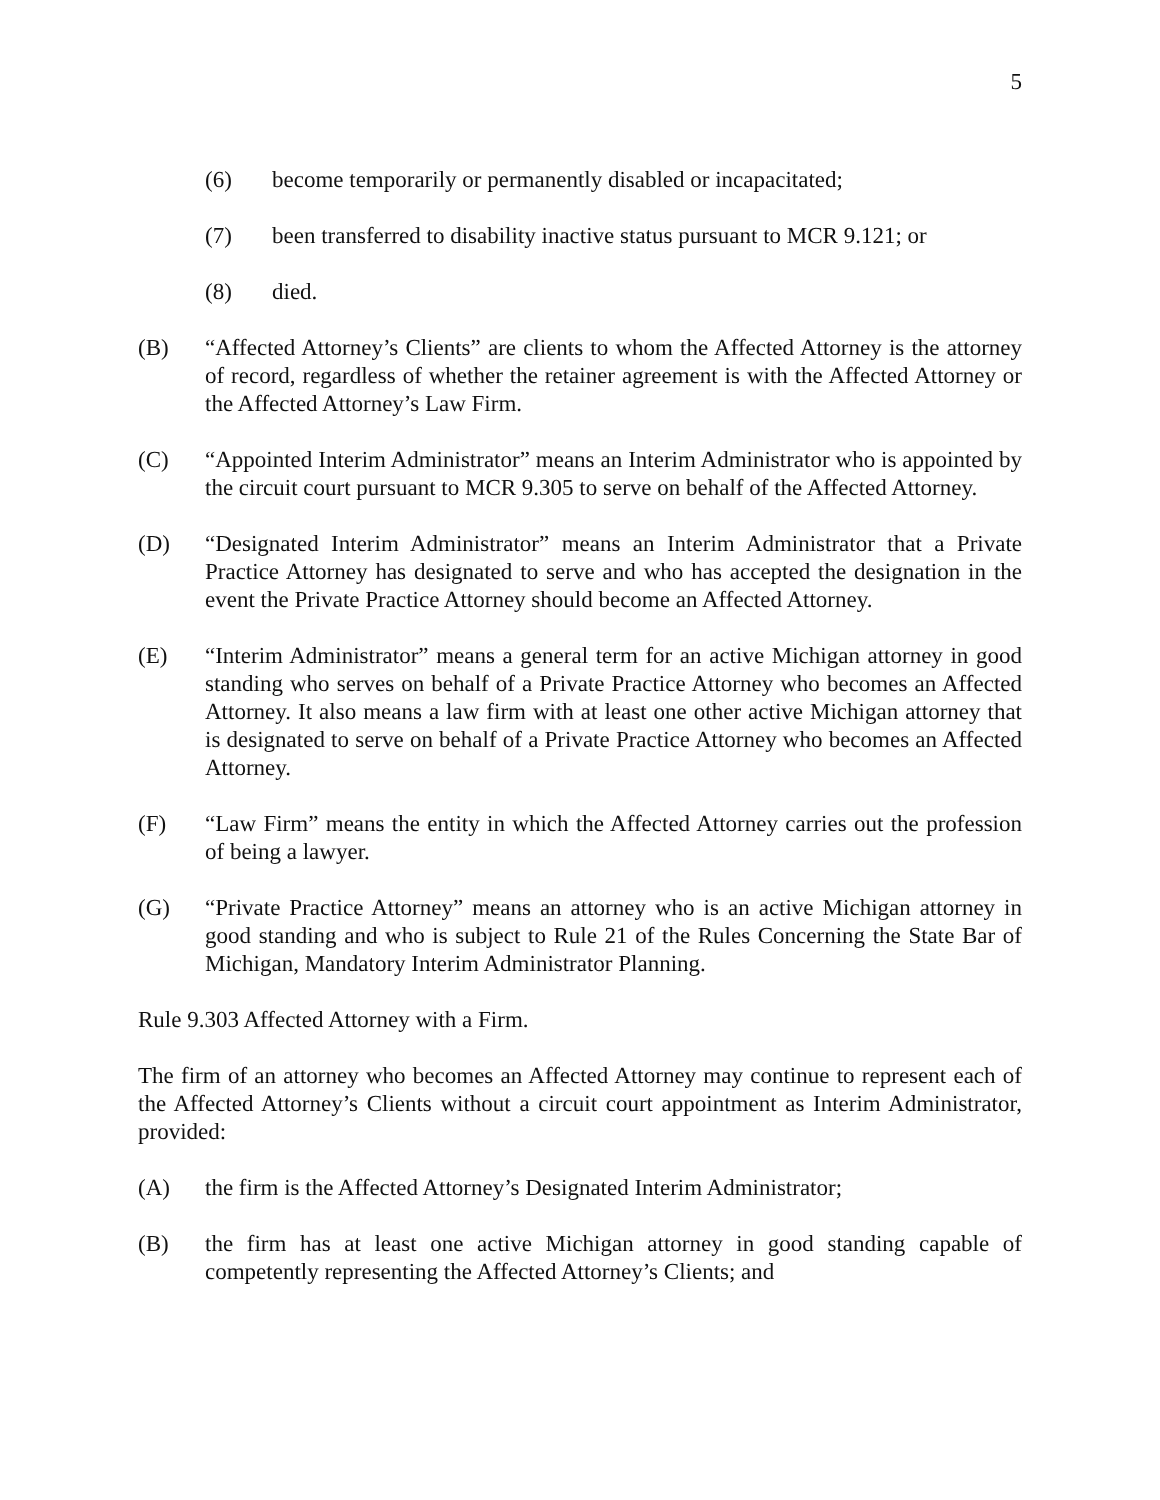5
(6) become temporarily or permanently disabled or incapacitated;
(7) been transferred to disability inactive status pursuant to MCR 9.121; or
(8) died.
(B) “Affected Attorney’s Clients” are clients to whom the Affected Attorney is the attorney of record, regardless of whether the retainer agreement is with the Affected Attorney or the Affected Attorney’s Law Firm.
(C) “Appointed Interim Administrator” means an Interim Administrator who is appointed by the circuit court pursuant to MCR 9.305 to serve on behalf of the Affected Attorney.
(D) “Designated Interim Administrator” means an Interim Administrator that a Private Practice Attorney has designated to serve and who has accepted the designation in the event the Private Practice Attorney should become an Affected Attorney.
(E) “Interim Administrator” means a general term for an active Michigan attorney in good standing who serves on behalf of a Private Practice Attorney who becomes an Affected Attorney. It also means a law firm with at least one other active Michigan attorney that is designated to serve on behalf of a Private Practice Attorney who becomes an Affected Attorney.
(F) “Law Firm” means the entity in which the Affected Attorney carries out the profession of being a lawyer.
(G) “Private Practice Attorney” means an attorney who is an active Michigan attorney in good standing and who is subject to Rule 21 of the Rules Concerning the State Bar of Michigan, Mandatory Interim Administrator Planning.
Rule 9.303 Affected Attorney with a Firm.
The firm of an attorney who becomes an Affected Attorney may continue to represent each of the Affected Attorney’s Clients without a circuit court appointment as Interim Administrator, provided:
(A) the firm is the Affected Attorney’s Designated Interim Administrator;
(B) the firm has at least one active Michigan attorney in good standing capable of competently representing the Affected Attorney’s Clients; and